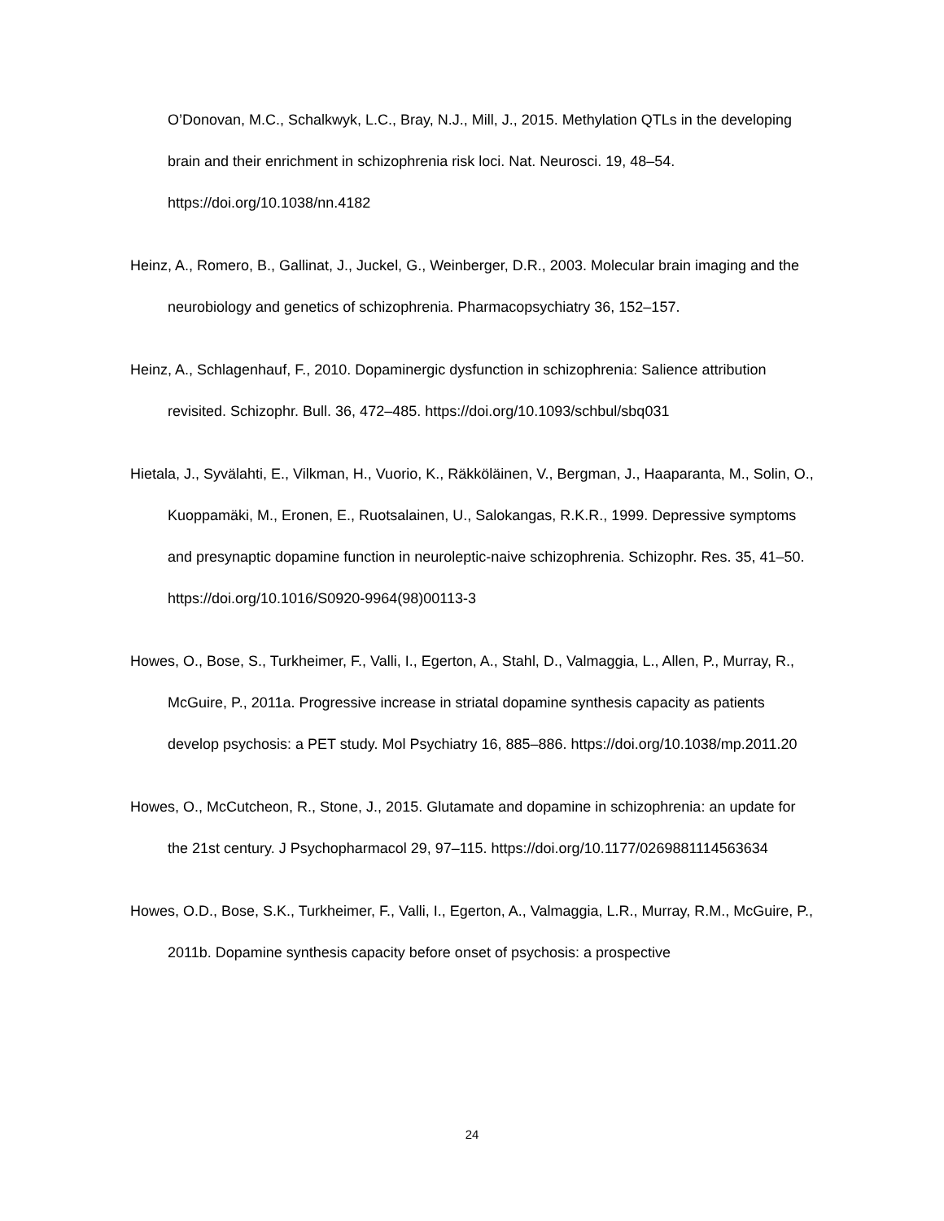O’Donovan, M.C., Schalkwyk, L.C., Bray, N.J., Mill, J., 2015. Methylation QTLs in the developing brain and their enrichment in schizophrenia risk loci. Nat. Neurosci. 19, 48–54. https://doi.org/10.1038/nn.4182
Heinz, A., Romero, B., Gallinat, J., Juckel, G., Weinberger, D.R., 2003. Molecular brain imaging and the neurobiology and genetics of schizophrenia. Pharmacopsychiatry 36, 152–157.
Heinz, A., Schlagenhauf, F., 2010. Dopaminergic dysfunction in schizophrenia: Salience attribution revisited. Schizophr. Bull. 36, 472–485. https://doi.org/10.1093/schbul/sbq031
Hietala, J., Syvälahti, E., Vilkman, H., Vuorio, K., Räkköläinen, V., Bergman, J., Haaparanta, M., Solin, O., Kuoppamäki, M., Eronen, E., Ruotsalainen, U., Salokangas, R.K.R., 1999. Depressive symptoms and presynaptic dopamine function in neuroleptic-naive schizophrenia. Schizophr. Res. 35, 41–50. https://doi.org/10.1016/S0920-9964(98)00113-3
Howes, O., Bose, S., Turkheimer, F., Valli, I., Egerton, A., Stahl, D., Valmaggia, L., Allen, P., Murray, R., McGuire, P., 2011a. Progressive increase in striatal dopamine synthesis capacity as patients develop psychosis: a PET study. Mol Psychiatry 16, 885–886. https://doi.org/10.1038/mp.2011.20
Howes, O., McCutcheon, R., Stone, J., 2015. Glutamate and dopamine in schizophrenia: an update for the 21st century. J Psychopharmacol 29, 97–115. https://doi.org/10.1177/0269881114563634
Howes, O.D., Bose, S.K., Turkheimer, F., Valli, I., Egerton, A., Valmaggia, L.R., Murray, R.M., McGuire, P., 2011b. Dopamine synthesis capacity before onset of psychosis: a prospective
24